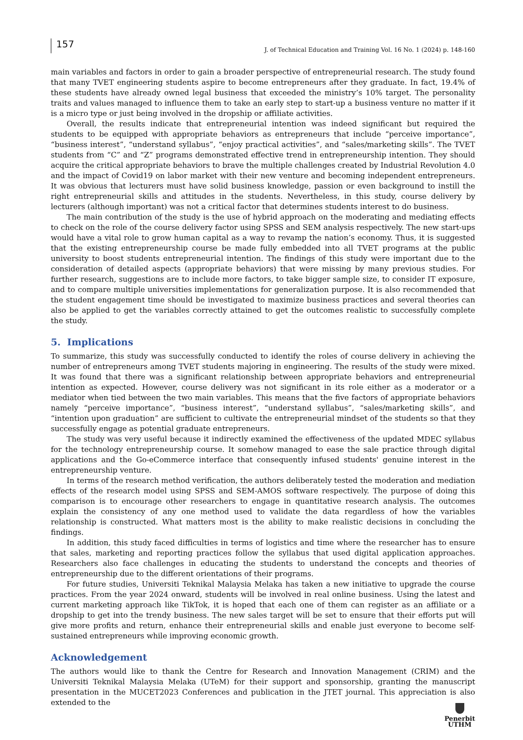157
J. of Technical Education and Training Vol. 16 No. 1 (2024) p. 148-160
main variables and factors in order to gain a broader perspective of entrepreneurial research. The study found that many TVET engineering students aspire to become entrepreneurs after they graduate. In fact, 19.4% of these students have already owned legal business that exceeded the ministry’s 10% target. The personality traits and values managed to influence them to take an early step to start-up a business venture no matter if it is a micro type or just being involved in the dropship or affiliate activities.
Overall, the results indicate that entrepreneurial intention was indeed significant but required the students to be equipped with appropriate behaviors as entrepreneurs that include “perceive importance”, “business interest”, “understand syllabus”, “enjoy practical activities”, and “sales/marketing skills”. The TVET students from “C” and “Z” programs demonstrated effective trend in entrepreneurship intention. They should acquire the critical appropriate behaviors to brave the multiple challenges created by Industrial Revolution 4.0 and the impact of Covid19 on labor market with their new venture and becoming independent entrepreneurs. It was obvious that lecturers must have solid business knowledge, passion or even background to instill the right entrepreneurial skills and attitudes in the students. Nevertheless, in this study, course delivery by lecturers (although important) was not a critical factor that determines students interest to do business.
The main contribution of the study is the use of hybrid approach on the moderating and mediating effects to check on the role of the course delivery factor using SPSS and SEM analysis respectively. The new start-ups would have a vital role to grow human capital as a way to revamp the nation’s economy. Thus, it is suggested that the existing entrepreneurship course be made fully embedded into all TVET programs at the public university to boost students entrepreneurial intention. The findings of this study were important due to the consideration of detailed aspects (appropriate behaviors) that were missing by many previous studies. For further research, suggestions are to include more factors, to take bigger sample size, to consider IT exposure, and to compare multiple universities implementations for generalization purpose. It is also recommended that the student engagement time should be investigated to maximize business practices and several theories can also be applied to get the variables correctly attained to get the outcomes realistic to successfully complete the study.
5. Implications
To summarize, this study was successfully conducted to identify the roles of course delivery in achieving the number of entrepreneurs among TVET students majoring in engineering. The results of the study were mixed. It was found that there was a significant relationship between appropriate behaviors and entrepreneurial intention as expected. However, course delivery was not significant in its role either as a moderator or a mediator when tied between the two main variables. This means that the five factors of appropriate behaviors namely “perceive importance”, “business interest”, “understand syllabus”, “sales/marketing skills”, and “intention upon graduation” are sufficient to cultivate the entrepreneurial mindset of the students so that they successfully engage as potential graduate entrepreneurs.
The study was very useful because it indirectly examined the effectiveness of the updated MDEC syllabus for the technology entrepreneurship course. It somehow managed to ease the sale practice through digital applications and the Go-eCommerce interface that consequently infused students' genuine interest in the entrepreneurship venture.
In terms of the research method verification, the authors deliberately tested the moderation and mediation effects of the research model using SPSS and SEM-AMOS software respectively. The purpose of doing this comparison is to encourage other researchers to engage in quantitative research analysis. The outcomes explain the consistency of any one method used to validate the data regardless of how the variables relationship is constructed. What matters most is the ability to make realistic decisions in concluding the findings.
In addition, this study faced difficulties in terms of logistics and time where the researcher has to ensure that sales, marketing and reporting practices follow the syllabus that used digital application approaches. Researchers also face challenges in educating the students to understand the concepts and theories of entrepreneurship due to the different orientations of their programs.
For future studies, Universiti Teknikal Malaysia Melaka has taken a new initiative to upgrade the course practices. From the year 2024 onward, students will be involved in real online business. Using the latest and current marketing approach like TikTok, it is hoped that each one of them can register as an affiliate or a dropship to get into the trendy business. The new sales target will be set to ensure that their efforts put will give more profits and return, enhance their entrepreneurial skills and enable just everyone to become self-sustained entrepreneurs while improving economic growth.
Acknowledgement
The authors would like to thank the Centre for Research and Innovation Management (CRIM) and the Universiti Teknikal Malaysia Melaka (UTeM) for their support and sponsorship, granting the manuscript presentation in the MUCET2023 Conferences and publication in the JTET journal. This appreciation is also extended to the
Penerbit
UTHM